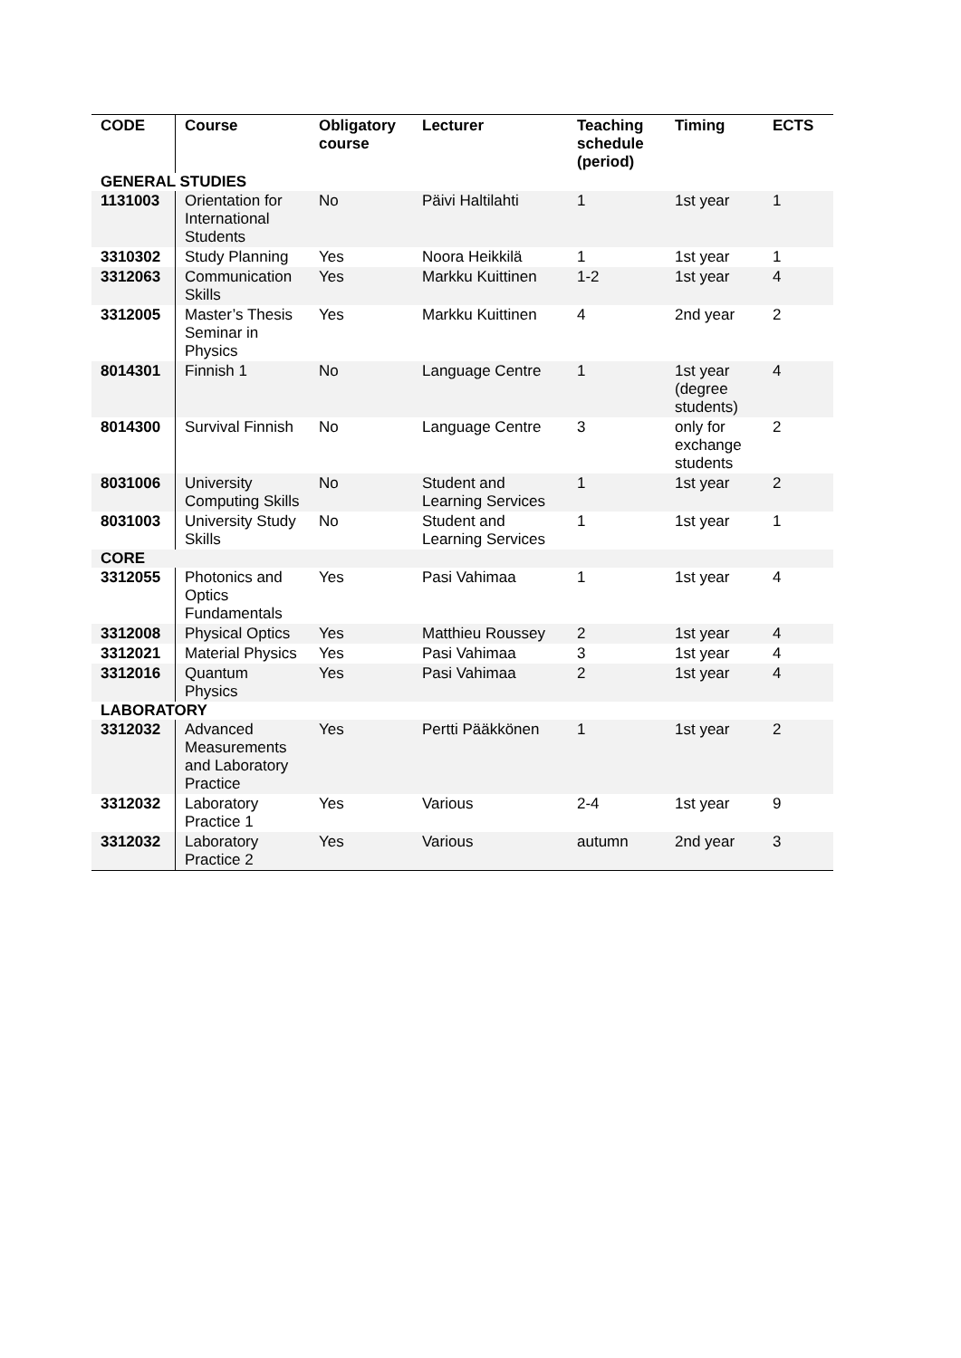| CODE | Course | Obligatory course | Lecturer | Teaching schedule (period) | Timing | ECTS |
| --- | --- | --- | --- | --- | --- | --- |
| GENERAL STUDIES | | | | | | |
| 1131003 | Orientation for International Students | No | Päivi Haltilahti | 1 | 1st year | 1 |
| 3310302 | Study Planning | Yes | Noora Heikkilä | 1 | 1st year | 1 |
| 3312063 | Communication Skills | Yes | Markku Kuittinen | 1-2 | 1st year | 4 |
| 3312005 | Master’s Thesis Seminar in Physics | Yes | Markku Kuittinen | 4 | 2nd year | 2 |
| 8014301 | Finnish 1 | No | Language Centre | 1 | 1st year (degree students) | 4 |
| 8014300 | Survival Finnish | No | Language Centre | 3 | only for exchange students | 2 |
| 8031006 | University Computing Skills | No | Student and Learning Services | 1 | 1st year | 2 |
| 8031003 | University Study Skills | No | Student and Learning Services | 1 | 1st year | 1 |
| CORE | | | | | | |
| 3312055 | Photonics and Optics Fundamentals | Yes | Pasi Vahimaa | 1 | 1st year | 4 |
| 3312008 | Physical Optics | Yes | Matthieu Roussey | 2 | 1st year | 4 |
| 3312021 | Material Physics | Yes | Pasi Vahimaa | 3 | 1st year | 4 |
| 3312016 | Quantum Physics | Yes | Pasi Vahimaa | 2 | 1st year | 4 |
| LABORATORY | | | | | | |
| 3312032 | Advanced Measurements and Laboratory Practice | Yes | Pertti Pääkkönen | 1 | 1st year | 2 |
| 3312032 | Laboratory Practice 1 | Yes | Various | 2-4 | 1st year | 9 |
| 3312032 | Laboratory Practice 2 | Yes | Various | autumn | 2nd year | 3 |